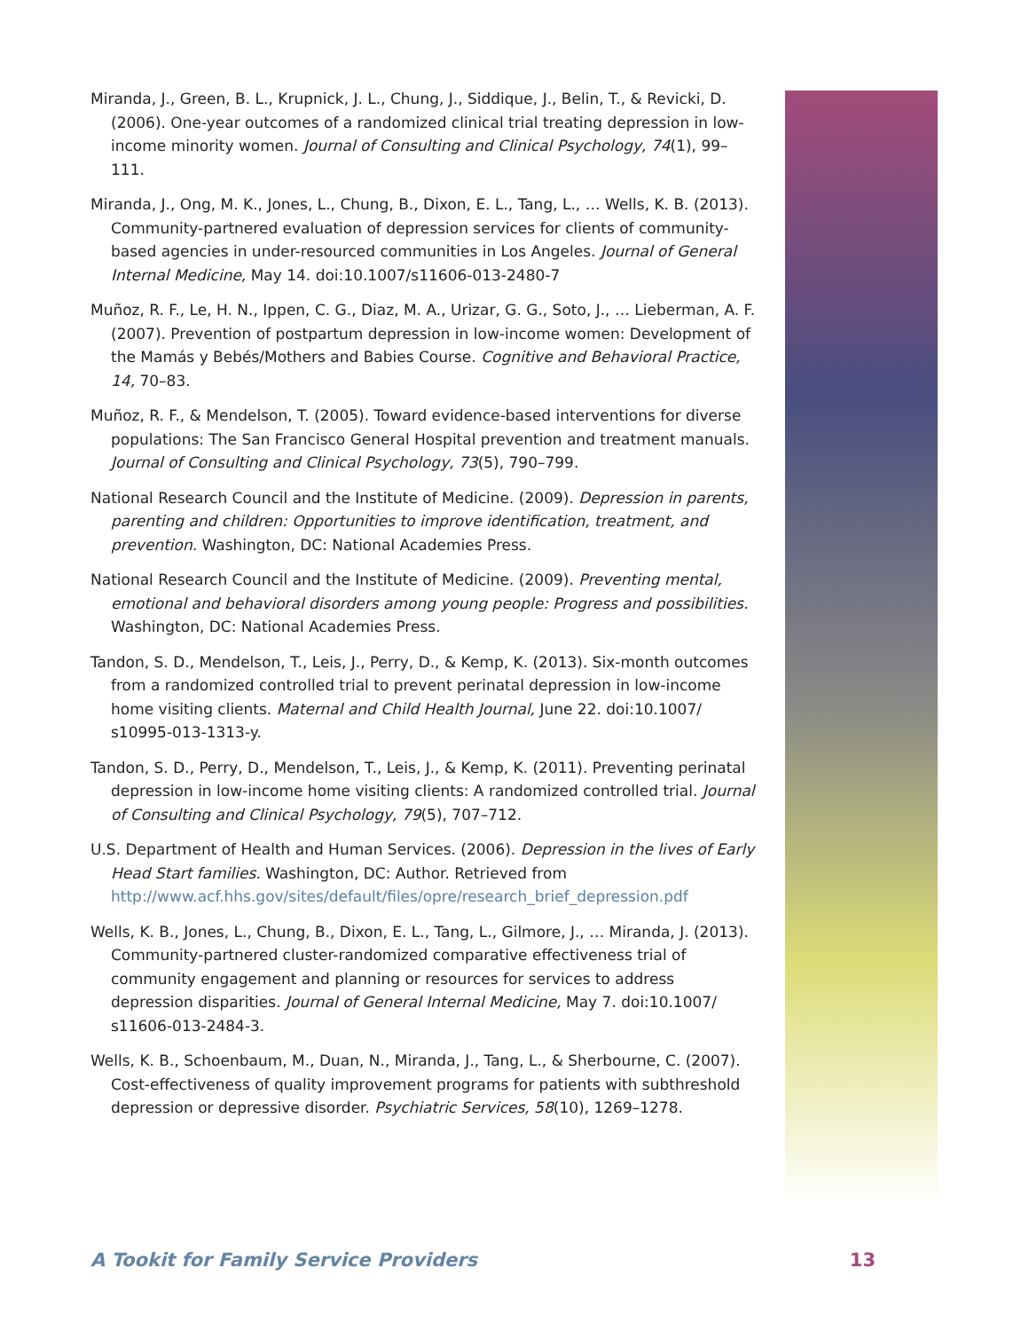Miranda, J., Green, B. L., Krupnick, J. L., Chung, J., Siddique, J., Belin, T., & Revicki, D. (2006). One-year outcomes of a randomized clinical trial treating depression in low-income minority women. Journal of Consulting and Clinical Psychology, 74(1), 99–111.
Miranda, J., Ong, M. K., Jones, L., Chung, B., Dixon, E. L., Tang, L., … Wells, K. B. (2013). Community-partnered evaluation of depression services for clients of community-based agencies in under-resourced communities in Los Angeles. Journal of General Internal Medicine, May 14. doi:10.1007/s11606-013-2480-7
Muñoz, R. F., Le, H. N., Ippen, C. G., Diaz, M. A., Urizar, G. G., Soto, J., … Lieberman, A. F. (2007). Prevention of postpartum depression in low-income women: Development of the Mamás y Bebés/Mothers and Babies Course. Cognitive and Behavioral Practice, 14, 70–83.
Muñoz, R. F., & Mendelson, T. (2005). Toward evidence-based interventions for diverse populations: The San Francisco General Hospital prevention and treatment manuals. Journal of Consulting and Clinical Psychology, 73(5), 790–799.
National Research Council and the Institute of Medicine. (2009). Depression in parents, parenting and children: Opportunities to improve identification, treatment, and prevention. Washington, DC: National Academies Press.
National Research Council and the Institute of Medicine. (2009). Preventing mental, emotional and behavioral disorders among young people: Progress and possibilities. Washington, DC: National Academies Press.
Tandon, S. D., Mendelson, T., Leis, J., Perry, D., & Kemp, K. (2013). Six-month outcomes from a randomized controlled trial to prevent perinatal depression in low-income home visiting clients. Maternal and Child Health Journal, June 22. doi:10.1007/ s10995-013-1313-y.
Tandon, S. D., Perry, D., Mendelson, T., Leis, J., & Kemp, K. (2011). Preventing perinatal depression in low-income home visiting clients: A randomized controlled trial. Journal of Consulting and Clinical Psychology, 79(5), 707–712.
U.S. Department of Health and Human Services. (2006). Depression in the lives of Early Head Start families. Washington, DC: Author. Retrieved from http://www.acf.hhs.gov/sites/default/files/opre/research_brief_depression.pdf
Wells, K. B., Jones, L., Chung, B., Dixon, E. L., Tang, L., Gilmore, J., … Miranda, J. (2013). Community-partnered cluster-randomized comparative effectiveness trial of community engagement and planning or resources for services to address depression disparities. Journal of General Internal Medicine, May 7. doi:10.1007/ s11606-013-2484-3.
Wells, K. B., Schoenbaum, M., Duan, N., Miranda, J., Tang, L., & Sherbourne, C. (2007). Cost-effectiveness of quality improvement programs for patients with subthreshold depression or depressive disorder. Psychiatric Services, 58(10), 1269–1278.
A Tookit for Family Service Providers 13